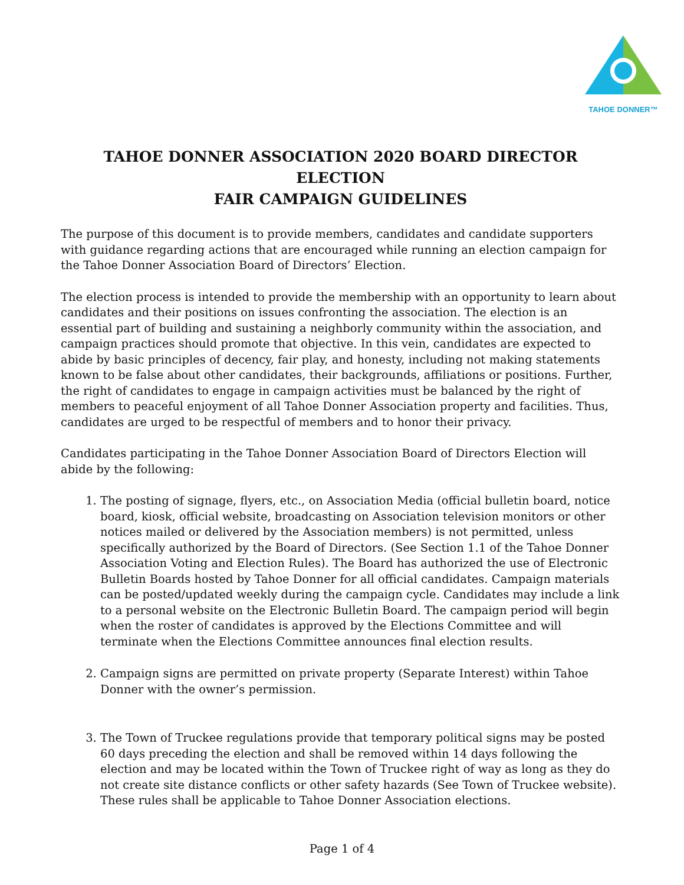TAHOE DONNER™
TAHOE DONNER ASSOCIATION 2020 BOARD DIRECTOR ELECTION
FAIR CAMPAIGN GUIDELINES
The purpose of this document is to provide members, candidates and candidate supporters with guidance regarding actions that are encouraged while running an election campaign for the Tahoe Donner Association Board of Directors’ Election.
The election process is intended to provide the membership with an opportunity to learn about candidates and their positions on issues confronting the association. The election is an essential part of building and sustaining a neighborly community within the association, and campaign practices should promote that objective. In this vein, candidates are expected to abide by basic principles of decency, fair play, and honesty, including not making statements known to be false about other candidates, their backgrounds, affiliations or positions. Further, the right of candidates to engage in campaign activities must be balanced by the right of members to peaceful enjoyment of all Tahoe Donner Association property and facilities. Thus, candidates are urged to be respectful of members and to honor their privacy.
Candidates participating in the Tahoe Donner Association Board of Directors Election will abide by the following:
1. The posting of signage, flyers, etc., on Association Media (official bulletin board, notice board, kiosk, official website, broadcasting on Association television monitors or other notices mailed or delivered by the Association members) is not permitted, unless specifically authorized by the Board of Directors. (See Section 1.1 of the Tahoe Donner Association Voting and Election Rules). The Board has authorized the use of Electronic Bulletin Boards hosted by Tahoe Donner for all official candidates. Campaign materials can be posted/updated weekly during the campaign cycle. Candidates may include a link to a personal website on the Electronic Bulletin Board. The campaign period will begin when the roster of candidates is approved by the Elections Committee and will terminate when the Elections Committee announces final election results.
2. Campaign signs are permitted on private property (Separate Interest) within Tahoe Donner with the owner’s permission.
3. The Town of Truckee regulations provide that temporary political signs may be posted 60 days preceding the election and shall be removed within 14 days following the election and may be located within the Town of Truckee right of way as long as they do not create site distance conflicts or other safety hazards (See Town of Truckee website). These rules shall be applicable to Tahoe Donner Association elections.
Page 1 of 4